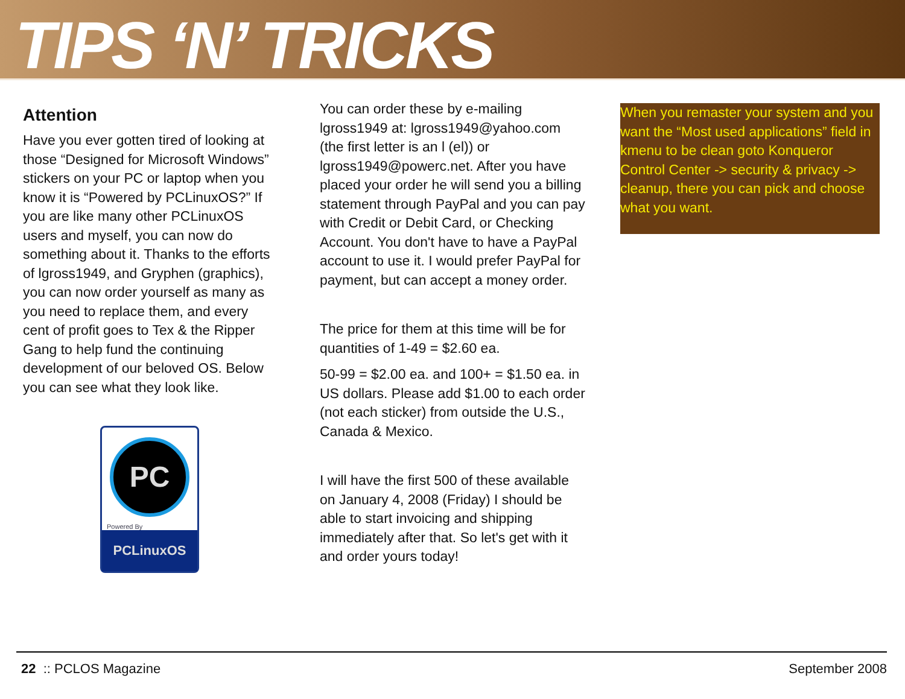TIPS ‘N’ TRICKS
Attention
Have you ever gotten tired of looking at those “Designed for Microsoft Windows” stickers on your PC or laptop when you know it is “Powered by PCLinuxOS?” If you are like many other PCLinuxOS users and myself, you can now do something about it. Thanks to the efforts of lgross1949, and Gryphen (graphics), you can now order yourself as many as you need to replace them, and every cent of profit goes to Tex & the Ripper Gang to help fund the continuing development of our beloved OS. Below you can see what they look like.
PC
Powered By
PCLinuxOS
You can order these by e-mailing lgross1949 at: lgross1949@yahoo.com (the first letter is an l (el)) or lgross1949@powerc.net. After you have placed your order he will send you a billing statement through PayPal and you can pay with Credit or Debit Card, or Checking Account. You don't have to have a PayPal account to use it. I would prefer PayPal for payment, but can accept a money order.
The price for them at this time will be for quantities of 1-49 = $2.60 ea.
50-99 = $2.00 ea. and 100+ = $1.50 ea. in US dollars. Please add $1.00 to each order (not each sticker) from outside the U.S., Canada & Mexico.
I will have the first 500 of these available on January 4, 2008 (Friday) I should be able to start invoicing and shipping immediately after that. So let's get with it and order yours today!
When you remaster your system and you want the “Most used applications” field in kmenu to be clean goto Konqueror Control Center -> security & privacy -> cleanup, there you can pick and choose what you want.
22 :: PCLOS Magazine September 2008